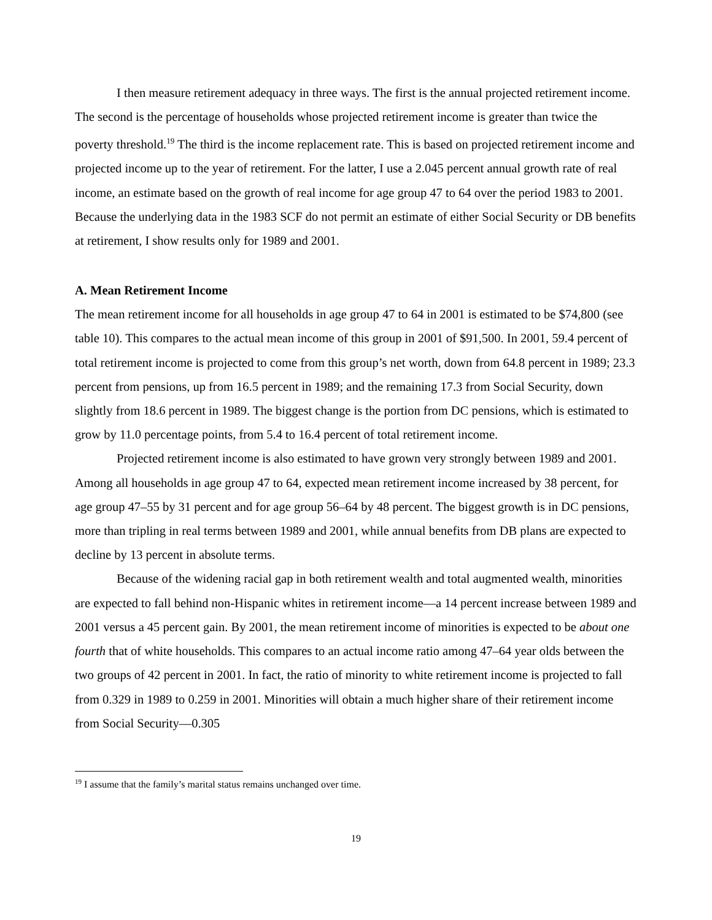I then measure retirement adequacy in three ways. The first is the annual projected retirement income. The second is the percentage of households whose projected retirement income is greater than twice the poverty threshold.<sup>19</sup> The third is the income replacement rate. This is based on projected retirement income and projected income up to the year of retirement. For the latter, I use a 2.045 percent annual growth rate of real income, an estimate based on the growth of real income for age group 47 to 64 over the period 1983 to 2001. Because the underlying data in the 1983 SCF do not permit an estimate of either Social Security or DB benefits at retirement, I show results only for 1989 and 2001.
A. Mean Retirement Income
The mean retirement income for all households in age group 47 to 64 in 2001 is estimated to be $74,800 (see table 10). This compares to the actual mean income of this group in 2001 of $91,500. In 2001, 59.4 percent of total retirement income is projected to come from this group’s net worth, down from 64.8 percent in 1989; 23.3 percent from pensions, up from 16.5 percent in 1989; and the remaining 17.3 from Social Security, down slightly from 18.6 percent in 1989. The biggest change is the portion from DC pensions, which is estimated to grow by 11.0 percentage points, from 5.4 to 16.4 percent of total retirement income.
Projected retirement income is also estimated to have grown very strongly between 1989 and 2001. Among all households in age group 47 to 64, expected mean retirement income increased by 38 percent, for age group 47–55 by 31 percent and for age group 56–64 by 48 percent. The biggest growth is in DC pensions, more than tripling in real terms between 1989 and 2001, while annual benefits from DB plans are expected to decline by 13 percent in absolute terms.
Because of the widening racial gap in both retirement wealth and total augmented wealth, minorities are expected to fall behind non-Hispanic whites in retirement income—a 14 percent increase between 1989 and 2001 versus a 45 percent gain. By 2001, the mean retirement income of minorities is expected to be about one fourth that of white households. This compares to an actual income ratio among 47–64 year olds between the two groups of 42 percent in 2001. In fact, the ratio of minority to white retirement income is projected to fall from 0.329 in 1989 to 0.259 in 2001. Minorities will obtain a much higher share of their retirement income from Social Security—0.305
<sup>19</sup> I assume that the family’s marital status remains unchanged over time.
19